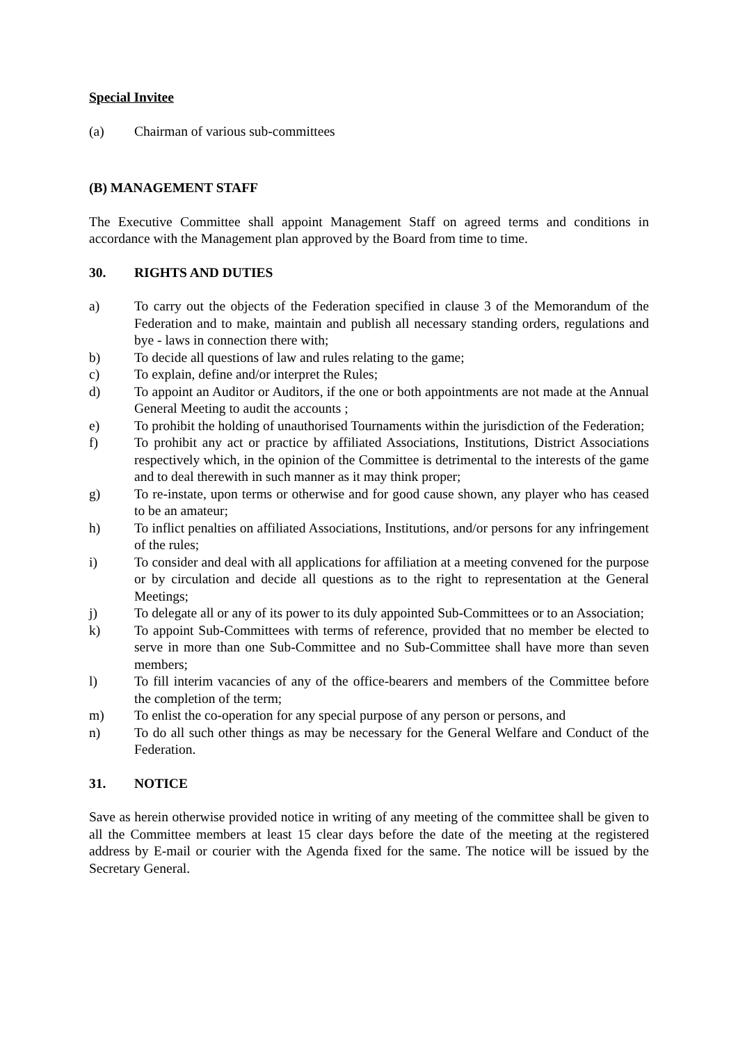Special Invitee
(a) Chairman of various sub-committees
(B) MANAGEMENT STAFF
The Executive Committee shall appoint Management Staff on agreed terms and conditions in accordance with the Management plan approved by the Board from time to time.
30. RIGHTS AND DUTIES
a) To carry out the objects of the Federation specified in clause 3 of the Memorandum of the Federation and to make, maintain and publish all necessary standing orders, regulations and bye - laws in connection there with;
b) To decide all questions of law and rules relating to the game;
c) To explain, define and/or interpret the Rules;
d) To appoint an Auditor or Auditors, if the one or both appointments are not made at the Annual General Meeting to audit the accounts ;
e) To prohibit the holding of unauthorised Tournaments within the jurisdiction of the Federation;
f) To prohibit any act or practice by affiliated Associations, Institutions, District Associations respectively which, in the opinion of the Committee is detrimental to the interests of the game and to deal therewith in such manner as it may think proper;
g) To re-instate, upon terms or otherwise and for good cause shown, any player who has ceased to be an amateur;
h) To inflict penalties on affiliated Associations, Institutions, and/or persons for any infringement of the rules;
i) To consider and deal with all applications for affiliation at a meeting convened for the purpose or by circulation and decide all questions as to the right to representation at the General Meetings;
j) To delegate all or any of its power to its duly appointed Sub-Committees or to an Association;
k) To appoint Sub-Committees with terms of reference, provided that no member be elected to serve in more than one Sub-Committee and no Sub-Committee shall have more than seven members;
l) To fill interim vacancies of any of the office-bearers and members of the Committee before the completion of the term;
m) To enlist the co-operation for any special purpose of any person or persons, and
n) To do all such other things as may be necessary for the General Welfare and Conduct of the Federation.
31. NOTICE
Save as herein otherwise provided notice in writing of any meeting of the committee shall be given to all the Committee members at least 15 clear days before the date of the meeting at the registered address by E-mail or courier with the Agenda fixed for the same. The notice will be issued by the Secretary General.